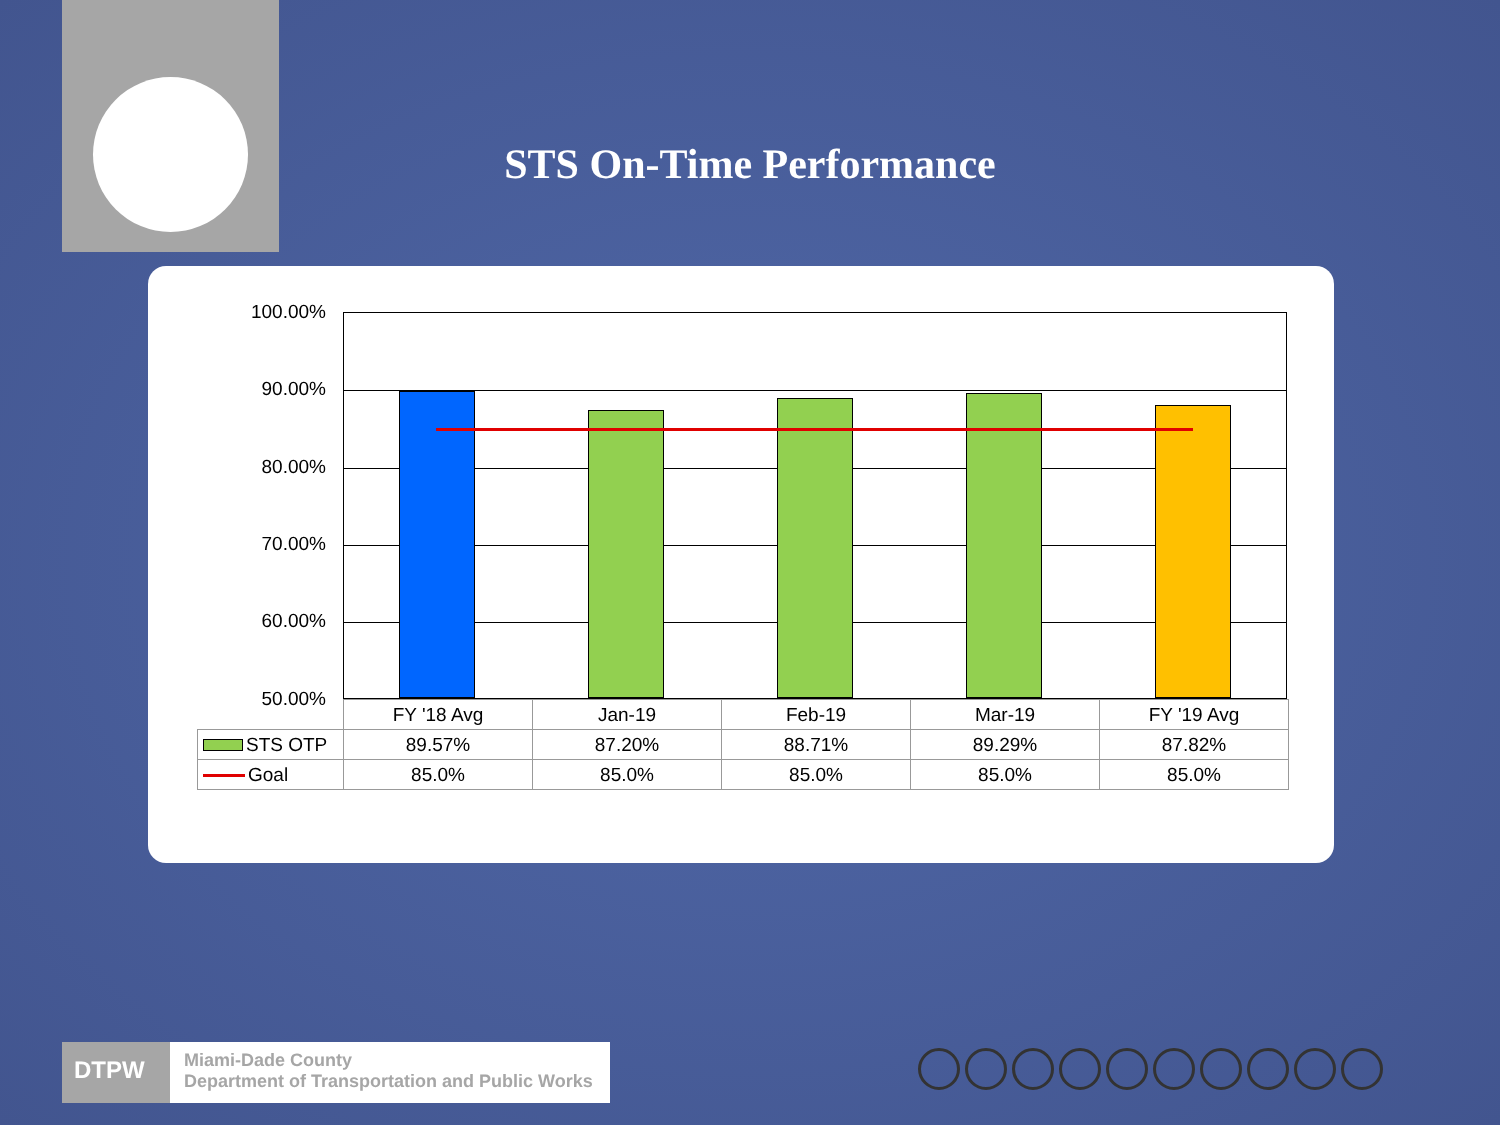STS On-Time Performance
100.00%
90.00%
80.00%
70.00%
60.00%
50.00%
| | FY '18 Avg | Jan-19 | Feb-19 | Mar-19 | FY '19 Avg |
| --- | --- | --- | --- | --- | --- |
| STS OTP | 89.57% | 87.20% | 88.71% | 89.29% | 87.82% |
| Goal | 85.0% | 85.0% | 85.0% | 85.0% | 85.0% |
DTPW
Miami-Dade County
Department of Transportation and Public Works